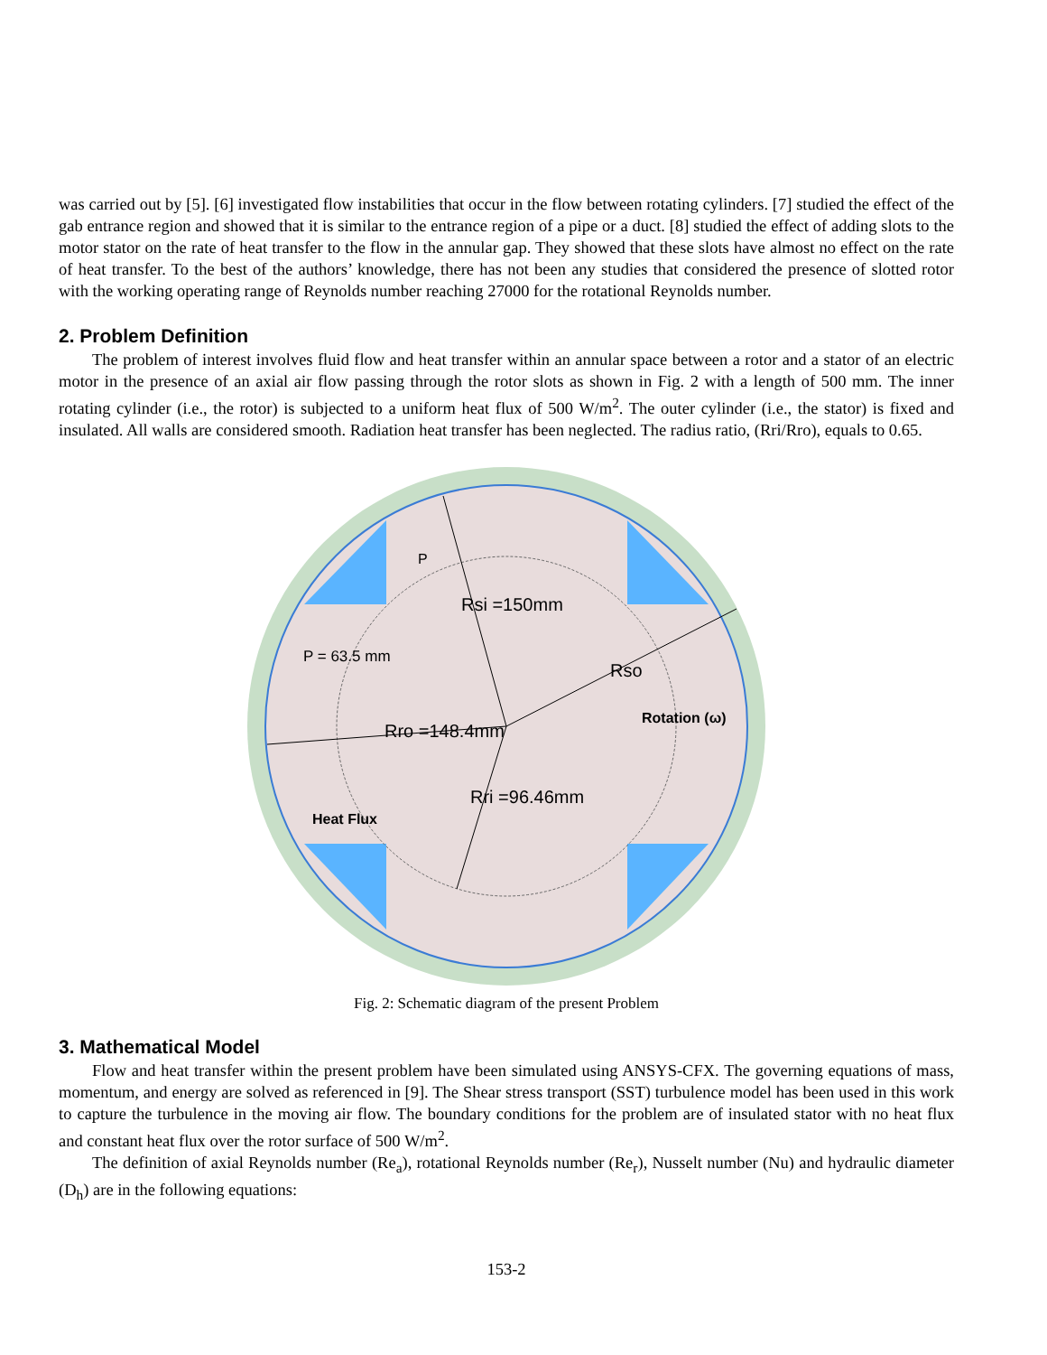was carried out by [5]. [6] investigated flow instabilities that occur in the flow between rotating cylinders. [7] studied the effect of the gab entrance region and showed that it is similar to the entrance region of a pipe or a duct. [8] studied the effect of adding slots to the motor stator on the rate of heat transfer to the flow in the annular gap. They showed that these slots have almost no effect on the rate of heat transfer. To the best of the authors’ knowledge, there has not been any studies that considered the presence of slotted rotor with the working operating range of Reynolds number reaching 27000 for the rotational Reynolds number.
2. Problem Definition
The problem of interest involves fluid flow and heat transfer within an annular space between a rotor and a stator of an electric motor in the presence of an axial air flow passing through the rotor slots as shown in Fig. 2 with a length of 500 mm. The inner rotating cylinder (i.e., the rotor) is subjected to a uniform heat flux of 500 W/m<sup>2</sup>. The outer cylinder (i.e., the stator) is fixed and insulated. All walls are considered smooth. Radiation heat transfer has been neglected. The radius ratio, (Rri/Rro), equals to 0.65.
Rsi =150mm
Rso
Rro =148.4mm
Rri =96.46mm
P = 63.5 mm
P
Rotation (ω)
Heat Flux
Fig. 2: Schematic diagram of the present Problem
3. Mathematical Model
Flow and heat transfer within the present problem have been simulated using ANSYS-CFX. The governing equations of mass, momentum, and energy are solved as referenced in [9]. The Shear stress transport (SST) turbulence model has been used in this work to capture the turbulence in the moving air flow. The boundary conditions for the problem are of insulated stator with no heat flux and constant heat flux over the rotor surface of 500 W/m<sup>2</sup>.
The definition of axial Reynolds number (Re<sub>a</sub>), rotational Reynolds number (Re<sub>r</sub>), Nusselt number (Nu) and hydraulic diameter (D<sub>h</sub>) are in the following equations:
153-2